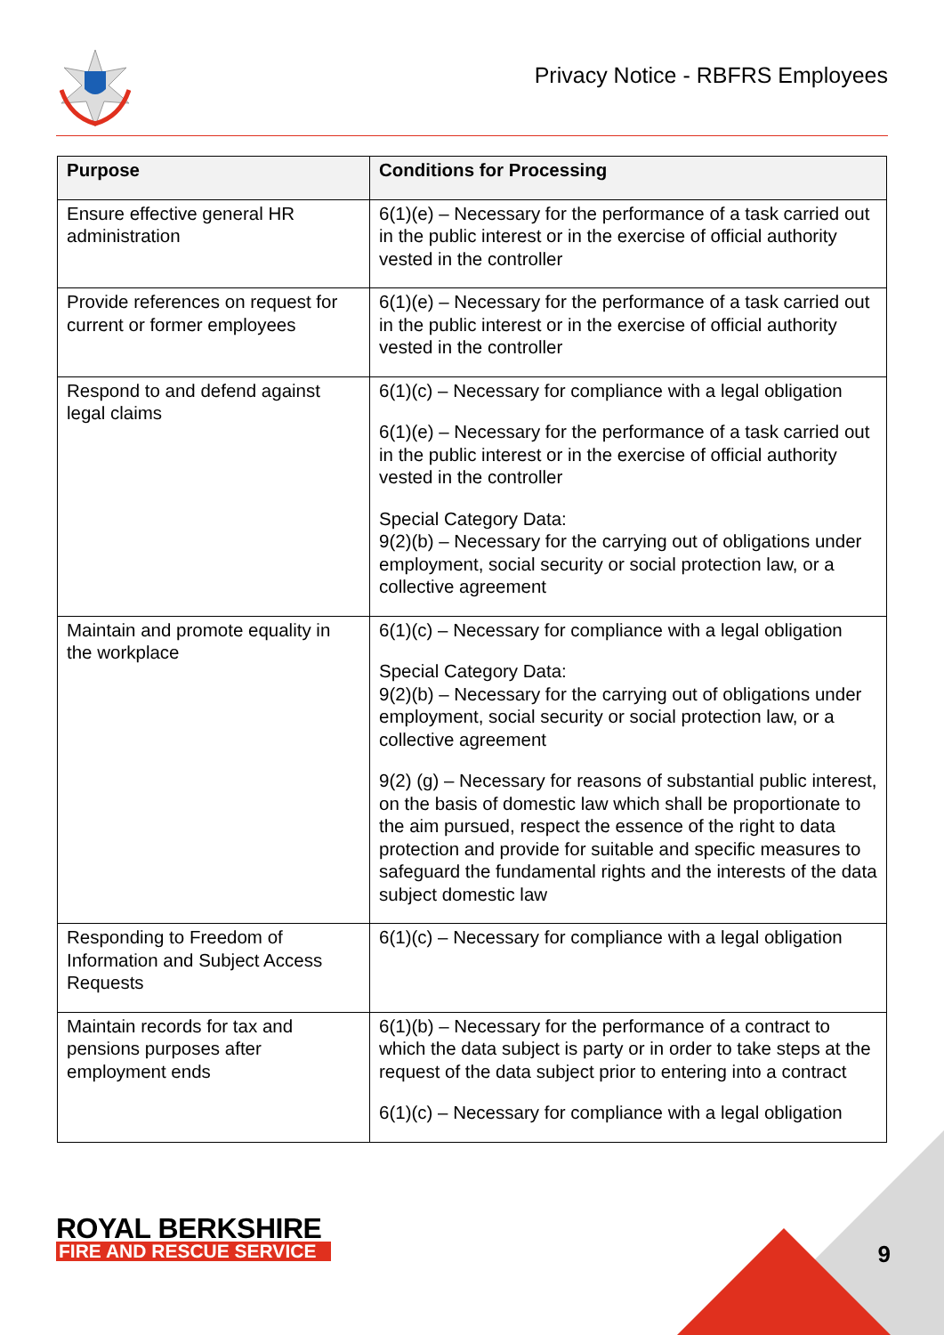Privacy Notice - RBFRS Employees
| Purpose | Conditions for Processing |
| --- | --- |
| Ensure effective general HR administration | 6(1)(e) – Necessary for the performance of a task carried out in the public interest or in the exercise of official authority vested in the controller |
| Provide references on request for current or former employees | 6(1)(e) – Necessary for the performance of a task carried out in the public interest or in the exercise of official authority vested in the controller |
| Respond to and defend against legal claims | 6(1)(c) – Necessary for compliance with a legal obligation 6(1)(e) – Necessary for the performance of a task carried out in the public interest or in the exercise of official authority vested in the controller Special Category Data: 9(2)(b) – Necessary for the carrying out of obligations under employment, social security or social protection law, or a collective agreement |
| Maintain and promote equality in the workplace | 6(1)(c) – Necessary for compliance with a legal obligation Special Category Data: 9(2)(b) – Necessary for the carrying out of obligations under employment, social security or social protection law, or a collective agreement 9(2) (g) – Necessary for reasons of substantial public interest, on the basis of domestic law which shall be proportionate to the aim pursued, respect the essence of the right to data protection and provide for suitable and specific measures to safeguard the fundamental rights and the interests of the data subject domestic law |
| Responding to Freedom of Information and Subject Access Requests | 6(1)(c) – Necessary for compliance with a legal obligation |
| Maintain records for tax and pensions purposes after employment ends | 6(1)(b) – Necessary for the performance of a contract to which the data subject is party or in order to take steps at the request of the data subject prior to entering into a contract 6(1)(c) – Necessary for compliance with a legal obligation |
ROYAL BERKSHIRE
FIRE AND RESCUE SERVICE
9